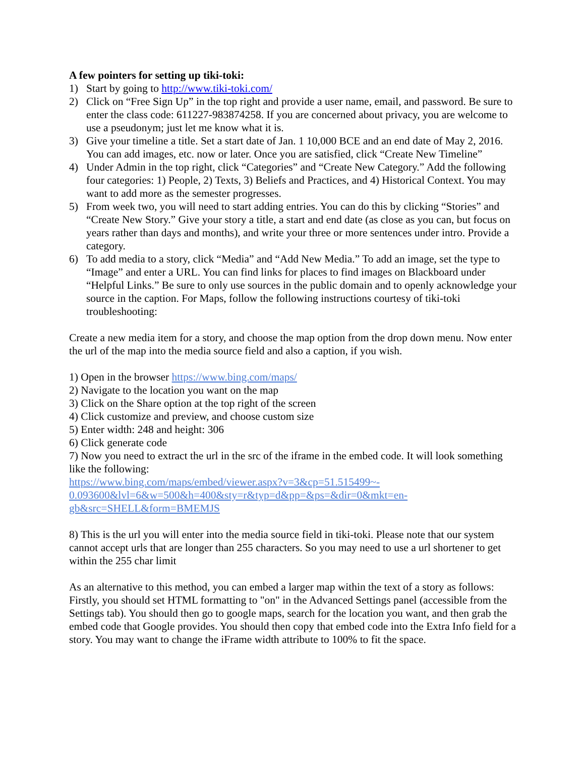A few pointers for setting up tiki-toki:
1) Start by going to http://www.tiki-toki.com/
2) Click on “Free Sign Up” in the top right and provide a user name, email, and password. Be sure to enter the class code: 611227-983874258. If you are concerned about privacy, you are welcome to use a pseudonym; just let me know what it is.
3) Give your timeline a title. Set a start date of Jan. 1 10,000 BCE and an end date of May 2, 2016. You can add images, etc. now or later. Once you are satisfied, click “Create New Timeline”
4) Under Admin in the top right, click “Categories” and “Create New Category.” Add the following four categories: 1) People, 2) Texts, 3) Beliefs and Practices, and 4) Historical Context. You may want to add more as the semester progresses.
5) From week two, you will need to start adding entries. You can do this by clicking “Stories” and “Create New Story.” Give your story a title, a start and end date (as close as you can, but focus on years rather than days and months), and write your three or more sentences under intro. Provide a category.
6) To add media to a story, click “Media” and “Add New Media.” To add an image, set the type to “Image” and enter a URL. You can find links for places to find images on Blackboard under “Helpful Links.” Be sure to only use sources in the public domain and to openly acknowledge your source in the caption. For Maps, follow the following instructions courtesy of tiki-toki troubleshooting:
Create a new media item for a story, and choose the map option from the drop down menu. Now enter the url of the map into the media source field and also a caption, if you wish.
1) Open in the browser https://www.bing.com/maps/
2) Navigate to the location you want on the map
3) Click on the Share option at the top right of the screen
4) Click customize and preview, and choose custom size
5) Enter width: 248 and height: 306
6) Click generate code
7) Now you need to extract the url in the src of the iframe in the embed code. It will look something like the following:
https://www.bing.com/maps/embed/viewer.aspx?v=3&cp=51.515499~-
0.093600&lvl=6&w=500&h=400&sty=r&typ=d&pp=&ps=&dir=0&mkt=en-
gb&src=SHELL&form=BMEMJS
8) This is the url you will enter into the media source field in tiki-toki. Please note that our system cannot accept urls that are longer than 255 characters. So you may need to use a url shortener to get within the 255 char limit
As an alternative to this method, you can embed a larger map within the text of a story as follows: Firstly, you should set HTML formatting to "on" in the Advanced Settings panel (accessible from the Settings tab). You should then go to google maps, search for the location you want, and then grab the embed code that Google provides. You should then copy that embed code into the Extra Info field for a story. You may want to change the iFrame width attribute to 100% to fit the space.